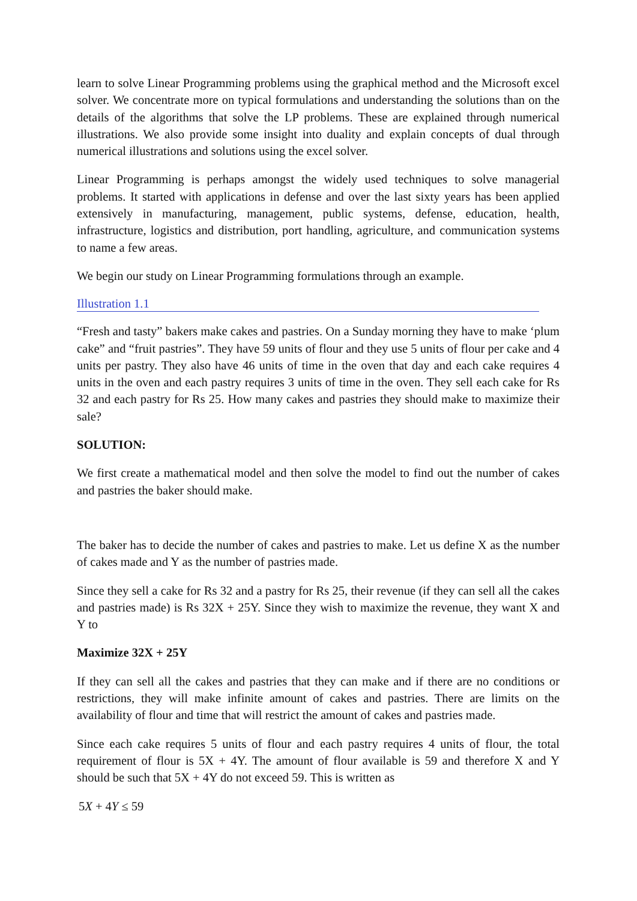learn to solve Linear Programming problems using the graphical method and the Microsoft excel solver. We concentrate more on typical formulations and understanding the solutions than on the details of the algorithms that solve the LP problems. These are explained through numerical illustrations. We also provide some insight into duality and explain concepts of dual through numerical illustrations and solutions using the excel solver.
Linear Programming is perhaps amongst the widely used techniques to solve managerial problems. It started with applications in defense and over the last sixty years has been applied extensively in manufacturing, management, public systems, defense, education, health, infrastructure, logistics and distribution, port handling, agriculture, and communication systems to name a few areas.
We begin our study on Linear Programming formulations through an example.
Illustration 1.1
“Fresh and tasty” bakers make cakes and pastries. On a Sunday morning they have to make ‘plum cake” and “fruit pastries”. They have 59 units of flour and they use 5 units of flour per cake and 4 units per pastry. They also have 46 units of time in the oven that day and each cake requires 4 units in the oven and each pastry requires 3 units of time in the oven. They sell each cake for Rs 32 and each pastry for Rs 25. How many cakes and pastries they should make to maximize their sale?
SOLUTION:
We first create a mathematical model and then solve the model to find out the number of cakes and pastries the baker should make.
The baker has to decide the number of cakes and pastries to make. Let us define X as the number of cakes made and Y as the number of pastries made.
Since they sell a cake for Rs 32 and a pastry for Rs 25, their revenue (if they can sell all the cakes and pastries made) is Rs 32X + 25Y. Since they wish to maximize the revenue, they want X and Y to
Maximize 32X + 25Y
If they can sell all the cakes and pastries that they can make and if there are no conditions or restrictions, they will make infinite amount of cakes and pastries. There are limits on the availability of flour and time that will restrict the amount of cakes and pastries made.
Since each cake requires 5 units of flour and each pastry requires 4 units of flour, the total requirement of flour is 5X + 4Y. The amount of flour available is 59 and therefore X and Y should be such that 5X + 4Y do not exceed 59. This is written as
5X + 4Y ≤ 59